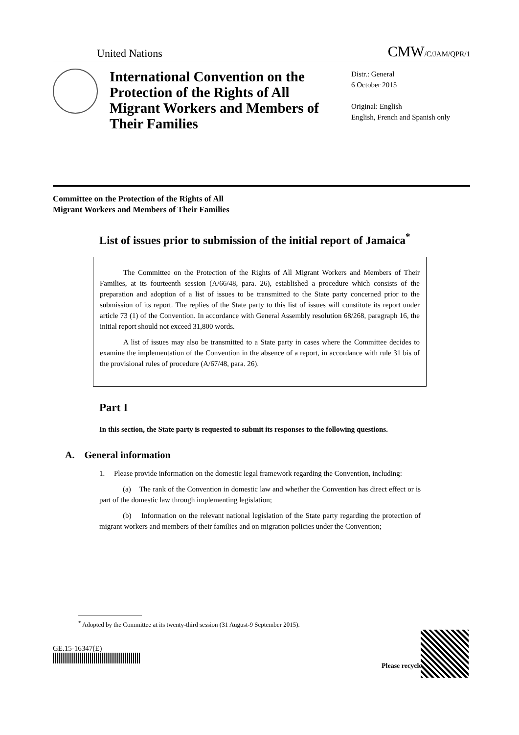United Nations CMW/C/JAM/QPR/1
International Convention on the Protection of the Rights of All Migrant Workers and Members of Their Families
Distr.: General
6 October 2015
Original: English
English, French and Spanish only
Committee on the Protection of the Rights of All
Migrant Workers and Members of Their Families
List of issues prior to submission of the initial report of Jamaica<sup>*</sup>
The Committee on the Protection of the Rights of All Migrant Workers and Members of Their Families, at its fourteenth session (A/66/48, para. 26), established a procedure which consists of the preparation and adoption of a list of issues to be transmitted to the State party concerned prior to the submission of its report. The replies of the State party to this list of issues will constitute its report under article 73 (1) of the Convention. In accordance with General Assembly resolution 68/268, paragraph 16, the initial report should not exceed 31,800 words.
A list of issues may also be transmitted to a State party in cases where the Committee decides to examine the implementation of the Convention in the absence of a report, in accordance with rule 31 bis of the provisional rules of procedure (A/67/48, para. 26).
Part I
In this section, the State party is requested to submit its responses to the following questions.
A. General information
1. Please provide information on the domestic legal framework regarding the Convention, including:
(a) The rank of the Convention in domestic law and whether the Convention has direct effect or is part of the domestic law through implementing legislation;
(b) Information on the relevant national legislation of the State party regarding the protection of migrant workers and members of their families and on migration policies under the Convention;
<sup>*</sup> Adopted by the Committee at its twenty-third session (31 August-9 September 2015).
GE.15-16347(E)
Please recycle ♲